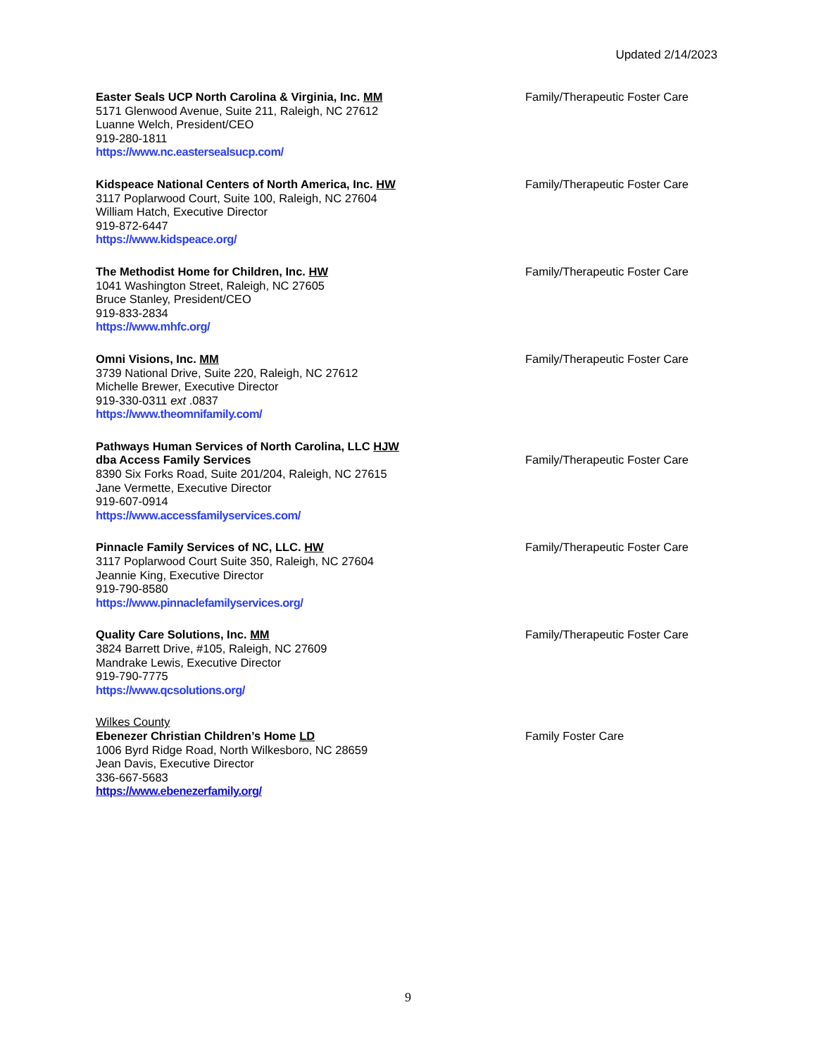Updated 2/14/2023
Easter Seals UCP North Carolina & Virginia, Inc. MM
5171 Glenwood Avenue, Suite 211, Raleigh, NC 27612
Luanne Welch, President/CEO
919-280-1811
https://www.nc.eastersealsucp.com/
Family/Therapeutic Foster Care
Kidspeace National Centers of North America, Inc. HW
3117 Poplarwood Court, Suite 100, Raleigh, NC 27604
William Hatch, Executive Director
919-872-6447
https://www.kidspeace.org/
Family/Therapeutic Foster Care
The Methodist Home for Children, Inc. HW
1041 Washington Street, Raleigh, NC 27605
Bruce Stanley, President/CEO
919-833-2834
https://www.mhfc.org/
Family/Therapeutic Foster Care
Omni Visions, Inc. MM
3739 National Drive, Suite 220, Raleigh, NC 27612
Michelle Brewer, Executive Director
919-330-0311 ext .0837
https://www.theomnifamily.com/
Family/Therapeutic Foster Care
Pathways Human Services of North Carolina, LLC HJW
dba Access Family Services
8390 Six Forks Road, Suite 201/204, Raleigh, NC 27615
Jane Vermette, Executive Director
919-607-0914
https://www.accessfamilyservices.com/
Family/Therapeutic Foster Care
Pinnacle Family Services of NC, LLC. HW
3117 Poplarwood Court Suite 350, Raleigh, NC 27604
Jeannie King, Executive Director
919-790-8580
https://www.pinnaclefamilyservices.org/
Family/Therapeutic Foster Care
Quality Care Solutions, Inc. MM
3824 Barrett Drive, #105, Raleigh, NC 27609
Mandrake Lewis, Executive Director
919-790-7775
https://www.qcsolutions.org/
Family/Therapeutic Foster Care
Wilkes County
Ebenezer Christian Children’s Home LD
1006 Byrd Ridge Road, North Wilkesboro, NC 28659
Jean Davis, Executive Director
336-667-5683
https://www.ebenezerfamily.org/
Family Foster Care
9